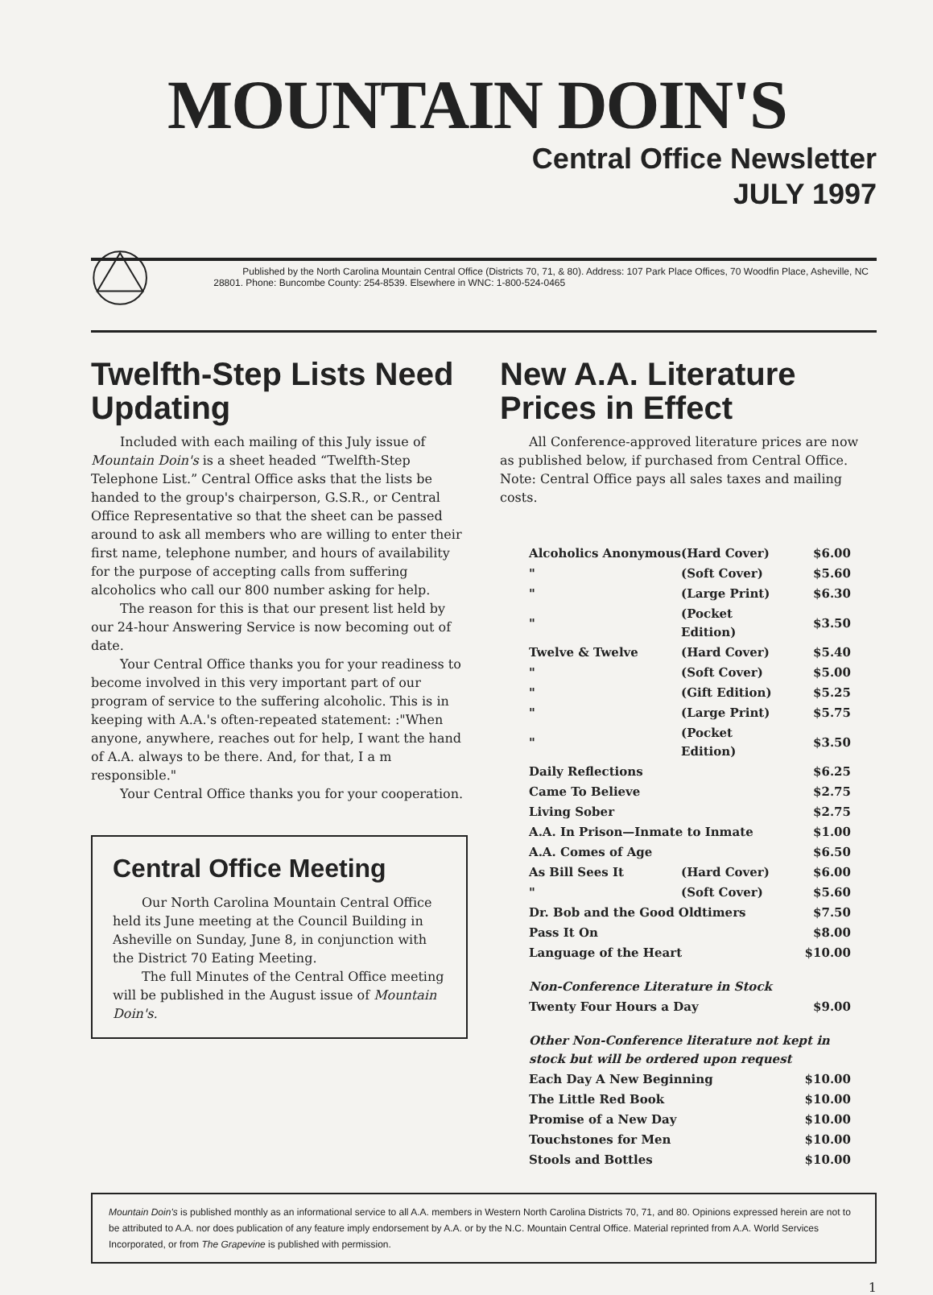MOUNTAIN DOIN'S
Central Office Newsletter
JULY 1997
Published by the North Carolina Mountain Central Office (Districts 70, 71, & 80). Address: 107 Park Place Offices, 70 Woodfin Place, Asheville, NC 28801. Phone: Buncombe County: 254-8539. Elsewhere in WNC: 1-800-524-0465
Twelfth-Step Lists Need Updating
Included with each mailing of this July issue of Mountain Doin's is a sheet headed “Twelfth-Step Telephone List.” Central Office asks that the lists be handed to the group's chairperson, G.S.R., or Central Office Representative so that the sheet can be passed around to ask all members who are willing to enter their first name, telephone number, and hours of availability for the purpose of accepting calls from suffering alcoholics who call our 800 number asking for help.
The reason for this is that our present list held by our 24-hour Answering Service is now becoming out of date.
Your Central Office thanks you for your readiness to become involved in this very important part of our program of service to the suffering alcoholic. This is in keeping with A.A.'s often-repeated statement: :"When anyone, anywhere, reaches out for help, I want the hand of A.A. always to be there. And, for that, I a m responsible."
Your Central Office thanks you for your cooperation.
Central Office Meeting
Our North Carolina Mountain Central Office held its June meeting at the Council Building in Asheville on Sunday, June 8, in conjunction with the District 70 Eating Meeting.
The full Minutes of the Central Office meeting will be published in the August issue of Mountain Doin's.
New A.A. Literature Prices in Effect
All Conference-approved literature prices are now as published below, if purchased from Central Office. Note: Central Office pays all sales taxes and mailing costs.
| Alcoholics Anonymous | (Hard Cover) | $6.00 |
| " | (Soft Cover) | $5.60 |
| " | (Large Print) | $6.30 |
| " | (Pocket Edition) | $3.50 |
| Twelve & Twelve | (Hard Cover) | $5.40 |
| " | (Soft Cover) | $5.00 |
| " | (Gift Edition) | $5.25 |
| " | (Large Print) | $5.75 |
| " | (Pocket Edition) | $3.50 |
| Daily Reflections | | $6.25 |
| Came To Believe | | $2.75 |
| Living Sober | | $2.75 |
| A.A. In Prison—Inmate to Inmate | | $1.00 |
| A.A. Comes of Age | | $6.50 |
| As Bill Sees It | (Hard Cover) | $6.00 |
| " | (Soft Cover) | $5.60 |
| Dr. Bob and the Good Oldtimers | | $7.50 |
| Pass It On | | $8.00 |
| Language of the Heart | | $10.00 |
| Non-Conference Literature in Stock | | |
| Twenty Four Hours a Day | | $9.00 |
| Other Non-Conference literature not kept in stock but will be ordered upon request | | |
| Each Day A New Beginning | | $10.00 |
| The Little Red Book | | $10.00 |
| Promise of a New Day | | $10.00 |
| Touchstones for Men | | $10.00 |
| Stools and Bottles | | $10.00 |
Mountain Doin's is published monthly as an informational service to all A.A. members in Western North Carolina Districts 70, 71, and 80. Opinions expressed herein are not to be attributed to A.A. nor does publication of any feature imply endorsement by A.A. or by the N.C. Mountain Central Office. Material reprinted from A.A. World Services Incorporated, or from The Grapevine is published with permission.
1